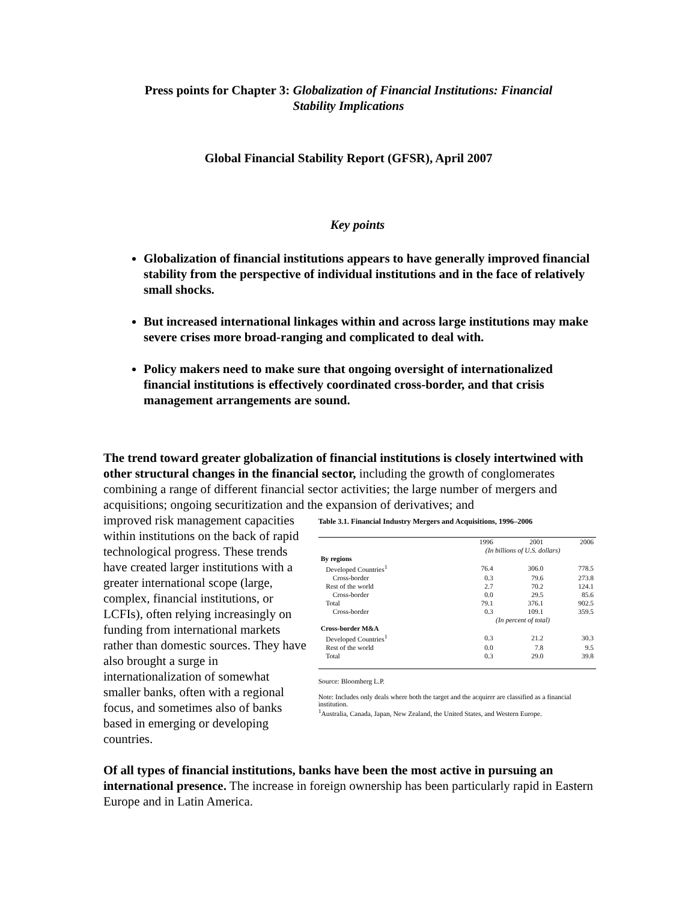Press points for Chapter 3: Globalization of Financial Institutions: Financial
Stability Implications
Global Financial Stability Report (GFSR), April 2007
Key points
Globalization of financial institutions appears to have generally improved financial stability from the perspective of individual institutions and in the face of relatively small shocks.
But increased international linkages within and across large institutions may make severe crises more broad-ranging and complicated to deal with.
Policy makers need to make sure that ongoing oversight of internationalized financial institutions is effectively coordinated cross-border, and that crisis management arrangements are sound.
The trend toward greater globalization of financial institutions is closely intertwined with other structural changes in the financial sector, including the growth of conglomerates combining a range of different financial sector activities; the large number of mergers and acquisitions; ongoing securitization and the expansion of derivatives; and
improved risk management capacities within institutions on the back of rapid technological progress. These trends have created larger institutions with a greater international scope (large, complex, financial institutions, or LCFIs), often relying increasingly on funding from international markets rather than domestic sources. They have also brought a surge in internationalization of somewhat smaller banks, often with a regional focus, and sometimes also of banks based in emerging or developing countries.
Table 3.1. Financial Industry Mergers and Acquisitions, 1996–2006
| | 1996 | 2001 | 2006 |
| --- | --- | --- | --- |
| | (In billions of U.S. dollars) | | |
| By regions | | | |
| Developed Countries<sup>1</sup> | 76.4 | 306.0 | 778.5 |
| Cross-border | 0.3 | 79.6 | 273.8 |
| Rest of the world | 2.7 | 70.2 | 124.1 |
| Cross-border | 0.0 | 29.5 | 85.6 |
| Total | 79.1 | 376.1 | 902.5 |
| Cross-border | 0.3 | 109.1 | 359.5 |
| | (In percent of total) | | |
| Cross-border M&A | | | |
| Developed Countries<sup>1</sup> | 0.3 | 21.2 | 30.3 |
| Rest of the world | 0.0 | 7.8 | 9.5 |
| Total | 0.3 | 29.0 | 39.8 |
Source: Bloomberg L.P.
Note: Includes only deals where both the target and the acquirer are classified as a financial institution.
<sup>1</sup> Australia, Canada, Japan, New Zealand, the United States, and Western Europe.
Of all types of financial institutions, banks have been the most active in pursuing an international presence. The increase in foreign ownership has been particularly rapid in Eastern Europe and in Latin America.